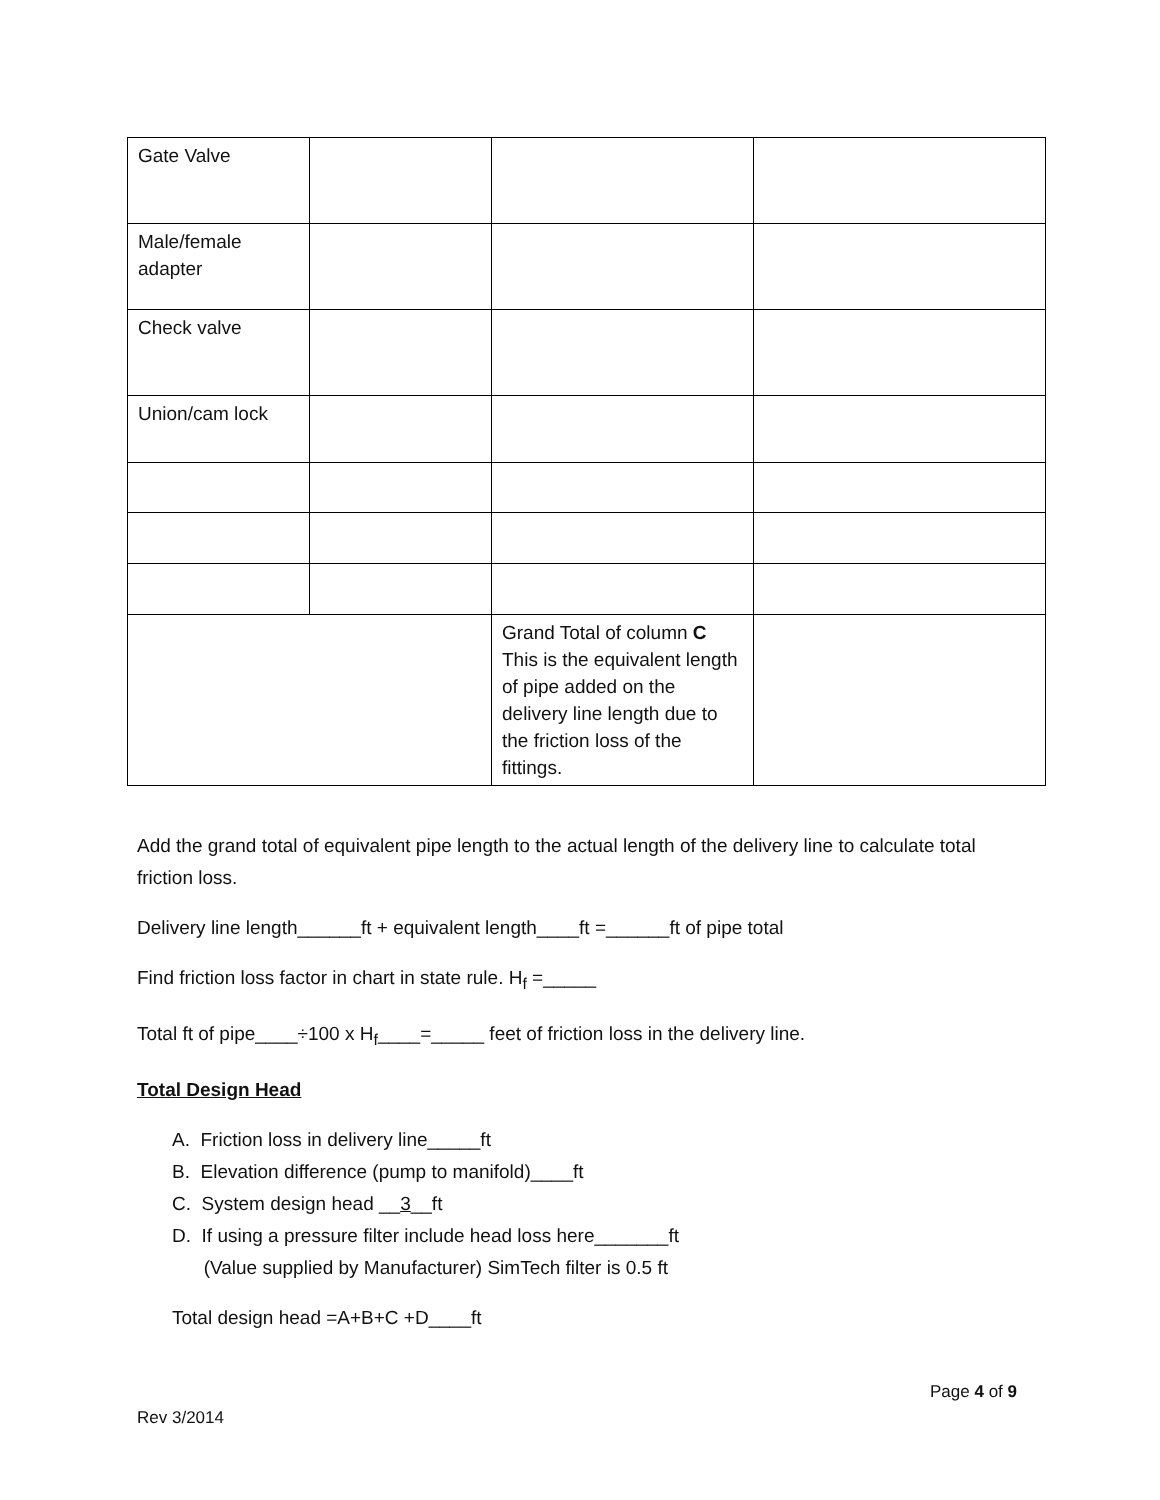| Gate Valve | | | |
| Male/female adapter | | | |
| Check valve | | | |
| Union/cam lock | | | |
| | | Grand Total of column C This is the equivalent length of pipe added on the delivery line length due to the friction loss of the fittings. | |
Add the grand total of equivalent pipe length to the actual length of the delivery line to calculate total friction loss.
Delivery line length______ft + equivalent length____ft =______ft of pipe total
Find friction loss factor in chart in state rule. H<sub>f</sub> =_____
Total ft of pipe____÷100 x H<sub>f</sub>____=_____ feet of friction loss in the delivery line.
Total Design Head
A. Friction loss in delivery line_____ft
B. Elevation difference (pump to manifold)____ft
C. System design head __3__ft
D. If using a pressure filter include head loss here_______ft
(Value supplied by Manufacturer) SimTech filter is 0.5 ft
Total design head =A+B+C +D____ft
Page 4 of 9
Rev 3/2014